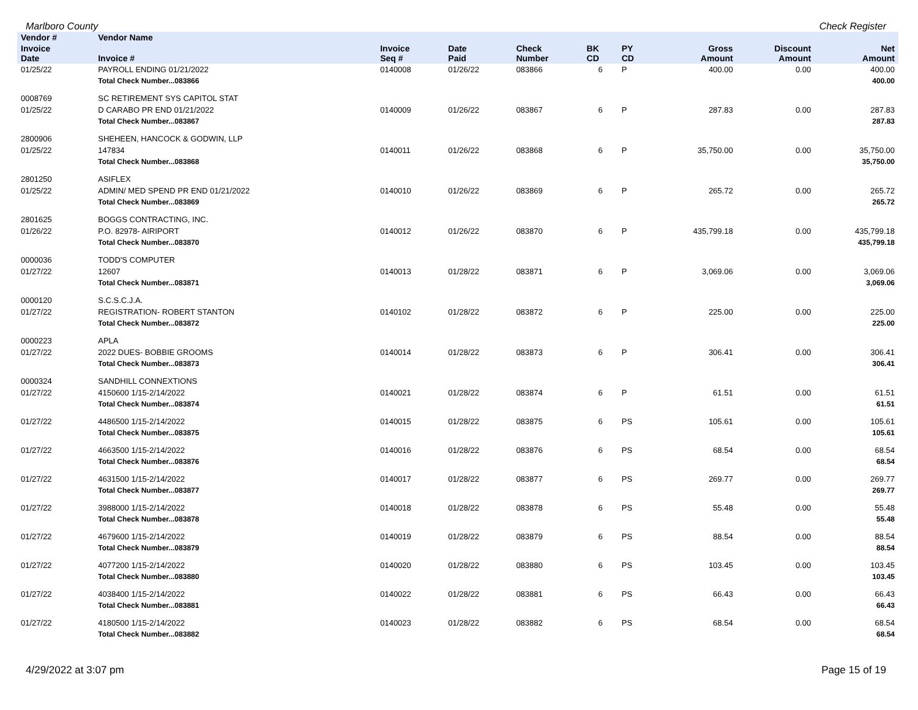Marlboro County Check Register
| Vendor # | Vendor Name | | | | | | | | |
| --- | --- | --- | --- | --- | --- | --- | --- | --- | --- |
| Invoice Date | Invoice # | Invoice Seq # | Date Paid | Check Number | BK CD | PY CD | Gross Amount | Discount Amount | Net Amount |
| 01/25/22 | PAYROLL ENDING 01/21/2022 | 0140008 | 01/26/22 | 083866 | 6 | P | 400.00 | 0.00 | 400.00 |
| | Total Check Number...083866 | | | | | | | | 400.00 |
| 0008769 | SC RETIREMENT SYS CAPITOL STAT | | | | | | | | |
| 01/25/22 | D CARABO PR END 01/21/2022 | 0140009 | 01/26/22 | 083867 | 6 | P | 287.83 | 0.00 | 287.83 |
| | Total Check Number...083867 | | | | | | | | 287.83 |
| 2800906 | SHEHEEN, HANCOCK & GODWIN, LLP | | | | | | | | |
| 01/25/22 | 147834 | 0140011 | 01/26/22 | 083868 | 6 | P | 35,750.00 | 0.00 | 35,750.00 |
| | Total Check Number...083868 | | | | | | | | 35,750.00 |
| 2801250 | ASIFLEX | | | | | | | | |
| 01/25/22 | ADMIN/ MED SPEND PR END 01/21/2022 | 0140010 | 01/26/22 | 083869 | 6 | P | 265.72 | 0.00 | 265.72 |
| | Total Check Number...083869 | | | | | | | | 265.72 |
| 2801625 | BOGGS CONTRACTING, INC. | | | | | | | | |
| 01/26/22 | P.O. 82978- AIRIPORT | 0140012 | 01/26/22 | 083870 | 6 | P | 435,799.18 | 0.00 | 435,799.18 |
| | Total Check Number...083870 | | | | | | | | 435,799.18 |
| 0000036 | TODD'S COMPUTER | | | | | | | | |
| 01/27/22 | 12607 | 0140013 | 01/28/22 | 083871 | 6 | P | 3,069.06 | 0.00 | 3,069.06 |
| | Total Check Number...083871 | | | | | | | | 3,069.06 |
| 0000120 | S.C.S.C.J.A. | | | | | | | | |
| 01/27/22 | REGISTRATION- ROBERT STANTON | 0140102 | 01/28/22 | 083872 | 6 | P | 225.00 | 0.00 | 225.00 |
| | Total Check Number...083872 | | | | | | | | 225.00 |
| 0000223 | APLA | | | | | | | | |
| 01/27/22 | 2022 DUES- BOBBIE GROOMS | 0140014 | 01/28/22 | 083873 | 6 | P | 306.41 | 0.00 | 306.41 |
| | Total Check Number...083873 | | | | | | | | 306.41 |
| 0000324 | SANDHILL CONNEXTIONS | | | | | | | | |
| 01/27/22 | 4150600 1/15-2/14/2022 | 0140021 | 01/28/22 | 083874 | 6 | P | 61.51 | 0.00 | 61.51 |
| | Total Check Number...083874 | | | | | | | | 61.51 |
| 01/27/22 | 4486500 1/15-2/14/2022 | 0140015 | 01/28/22 | 083875 | 6 | PS | 105.61 | 0.00 | 105.61 |
| | Total Check Number...083875 | | | | | | | | 105.61 |
| 01/27/22 | 4663500 1/15-2/14/2022 | 0140016 | 01/28/22 | 083876 | 6 | PS | 68.54 | 0.00 | 68.54 |
| | Total Check Number...083876 | | | | | | | | 68.54 |
| 01/27/22 | 4631500 1/15-2/14/2022 | 0140017 | 01/28/22 | 083877 | 6 | PS | 269.77 | 0.00 | 269.77 |
| | Total Check Number...083877 | | | | | | | | 269.77 |
| 01/27/22 | 3988000 1/15-2/14/2022 | 0140018 | 01/28/22 | 083878 | 6 | PS | 55.48 | 0.00 | 55.48 |
| | Total Check Number...083878 | | | | | | | | 55.48 |
| 01/27/22 | 4679600 1/15-2/14/2022 | 0140019 | 01/28/22 | 083879 | 6 | PS | 88.54 | 0.00 | 88.54 |
| | Total Check Number...083879 | | | | | | | | 88.54 |
| 01/27/22 | 4077200 1/15-2/14/2022 | 0140020 | 01/28/22 | 083880 | 6 | PS | 103.45 | 0.00 | 103.45 |
| | Total Check Number...083880 | | | | | | | | 103.45 |
| 01/27/22 | 4038400 1/15-2/14/2022 | 0140022 | 01/28/22 | 083881 | 6 | PS | 66.43 | 0.00 | 66.43 |
| | Total Check Number...083881 | | | | | | | | 66.43 |
| 01/27/22 | 4180500 1/15-2/14/2022 | 0140023 | 01/28/22 | 083882 | 6 | PS | 68.54 | 0.00 | 68.54 |
| | Total Check Number...083882 | | | | | | | | 68.54 |
4/29/2022 at 3:07 pm Page 15 of 19